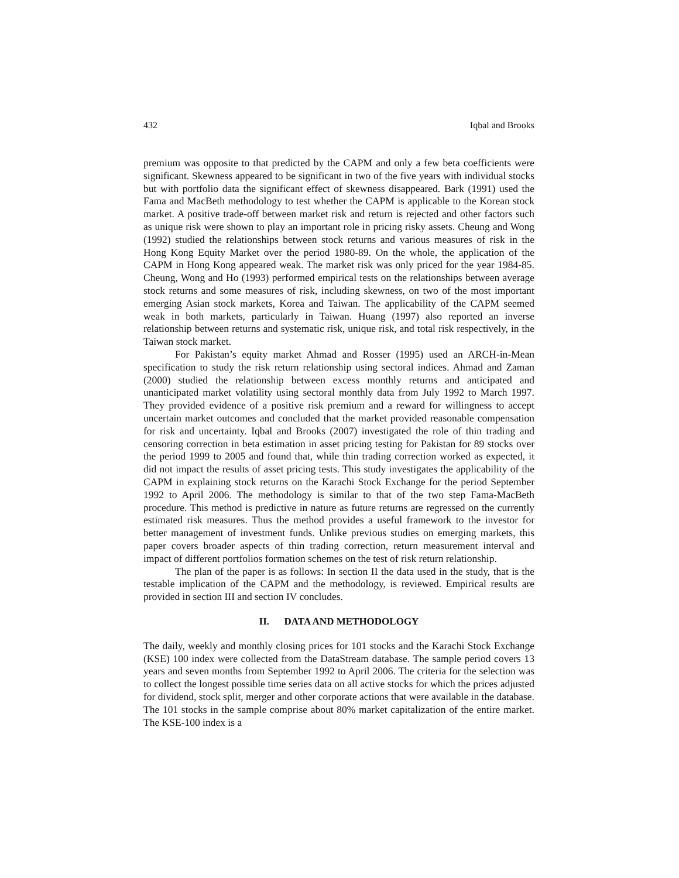432 Iqbal and Brooks
premium was opposite to that predicted by the CAPM and only a few beta coefficients were significant. Skewness appeared to be significant in two of the five years with individual stocks but with portfolio data the significant effect of skewness disappeared. Bark (1991) used the Fama and MacBeth methodology to test whether the CAPM is applicable to the Korean stock market. A positive trade-off between market risk and return is rejected and other factors such as unique risk were shown to play an important role in pricing risky assets. Cheung and Wong (1992) studied the relationships between stock returns and various measures of risk in the Hong Kong Equity Market over the period 1980-89. On the whole, the application of the CAPM in Hong Kong appeared weak. The market risk was only priced for the year 1984-85. Cheung, Wong and Ho (1993) performed empirical tests on the relationships between average stock returns and some measures of risk, including skewness, on two of the most important emerging Asian stock markets, Korea and Taiwan. The applicability of the CAPM seemed weak in both markets, particularly in Taiwan. Huang (1997) also reported an inverse relationship between returns and systematic risk, unique risk, and total risk respectively, in the Taiwan stock market.
For Pakistan’s equity market Ahmad and Rosser (1995) used an ARCH-in-Mean specification to study the risk return relationship using sectoral indices. Ahmad and Zaman (2000) studied the relationship between excess monthly returns and anticipated and unanticipated market volatility using sectoral monthly data from July 1992 to March 1997. They provided evidence of a positive risk premium and a reward for willingness to accept uncertain market outcomes and concluded that the market provided reasonable compensation for risk and uncertainty. Iqbal and Brooks (2007) investigated the role of thin trading and censoring correction in beta estimation in asset pricing testing for Pakistan for 89 stocks over the period 1999 to 2005 and found that, while thin trading correction worked as expected, it did not impact the results of asset pricing tests. This study investigates the applicability of the CAPM in explaining stock returns on the Karachi Stock Exchange for the period September 1992 to April 2006. The methodology is similar to that of the two step Fama-MacBeth procedure. This method is predictive in nature as future returns are regressed on the currently estimated risk measures. Thus the method provides a useful framework to the investor for better management of investment funds. Unlike previous studies on emerging markets, this paper covers broader aspects of thin trading correction, return measurement interval and impact of different portfolios formation schemes on the test of risk return relationship.
The plan of the paper is as follows: In section II the data used in the study, that is the testable implication of the CAPM and the methodology, is reviewed. Empirical results are provided in section III and section IV concludes.
II. DATA AND METHODOLOGY
The daily, weekly and monthly closing prices for 101 stocks and the Karachi Stock Exchange (KSE) 100 index were collected from the DataStream database. The sample period covers 13 years and seven months from September 1992 to April 2006. The criteria for the selection was to collect the longest possible time series data on all active stocks for which the prices adjusted for dividend, stock split, merger and other corporate actions that were available in the database. The 101 stocks in the sample comprise about 80% market capitalization of the entire market. The KSE-100 index is a